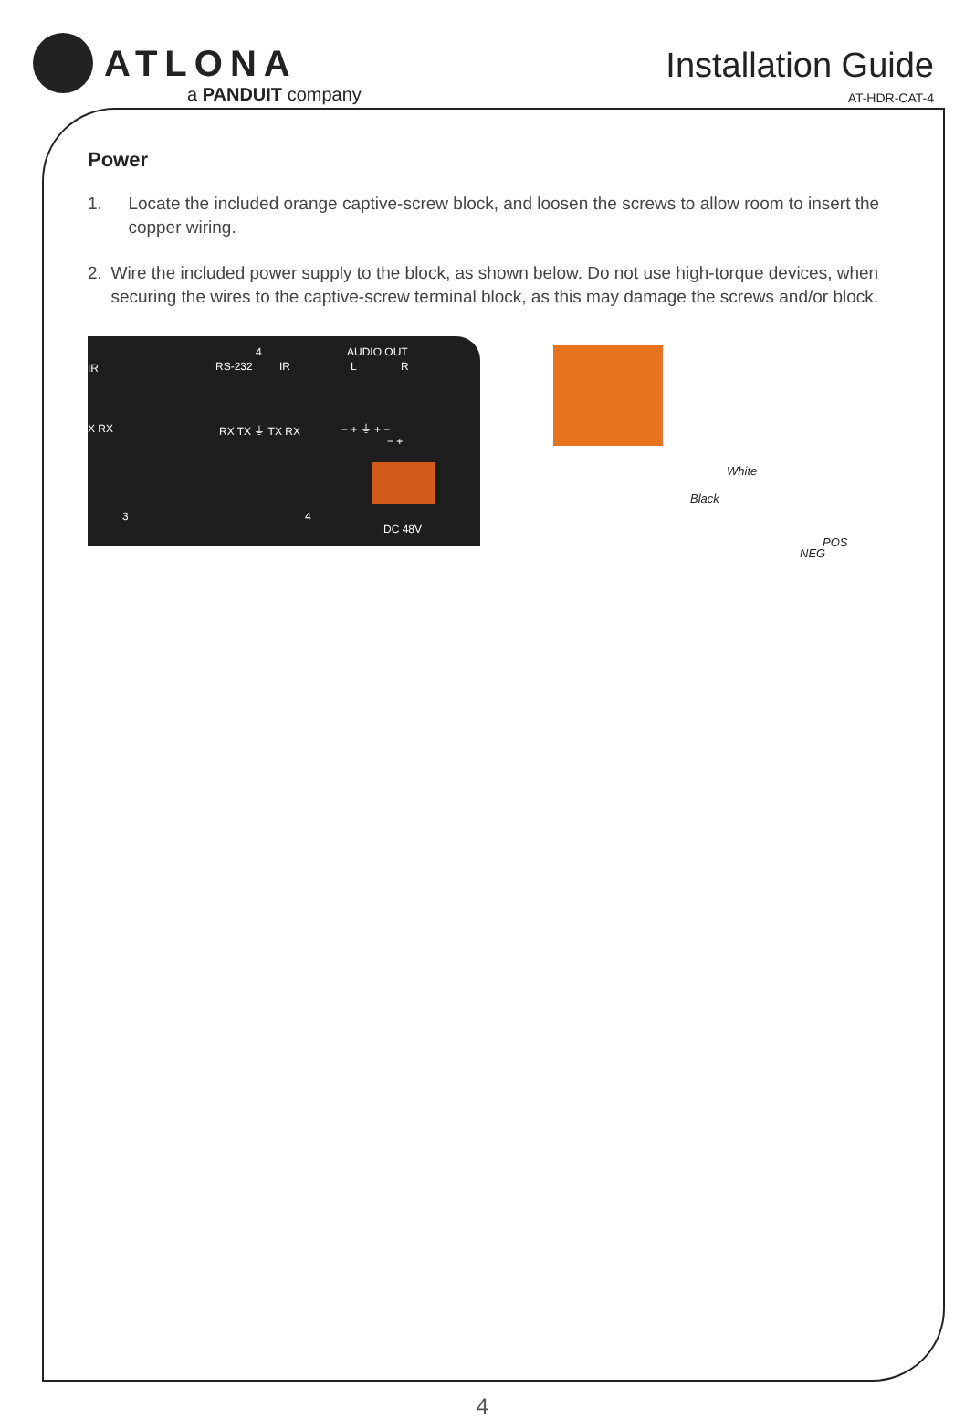ATLONA
a PANDUIT company
Installation Guide
AT-HDR-CAT-4
Power
1. Locate the included orange captive-screw block, and loosen the screws to allow room to insert the copper wiring.
2. Wire the included power supply to the block, as shown below. Do not use high-torque devices, when securing the wires to the captive-screw terminal block, as this may damage the screws and/or block.
IR
4
RS-232 IR
AUDIO OUT
L R
X RX RX TX ⏚ TX RX − + ⏚ + −
− +
3 4
DC 48V
White
Black
POS
NEG
4